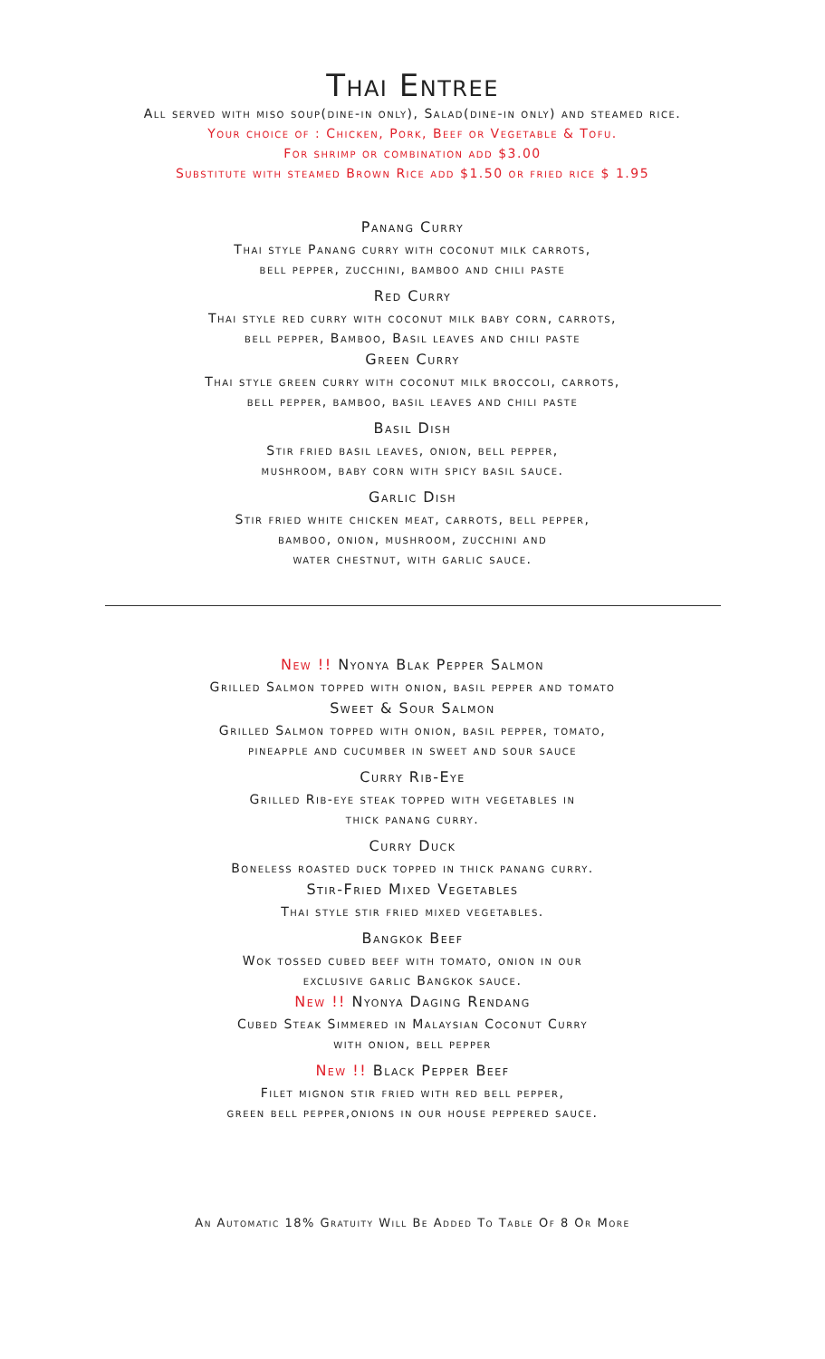Thai Entree
All served with miso soup(dine-in only), Salad(dine-in only) and steamed rice.
Your choice of : Chicken, Pork, Beef or Vegetable & Tofu.
For shrimp or combination add $3.00
Substitute with steamed Brown Rice add $1.50 or fried rice $ 1.95
Panang Curry
Thai style Panang curry with coconut milk carrots,
bell pepper, zucchini, bamboo and chili paste
Red Curry
Thai style red curry with coconut milk baby corn, carrots,
bell pepper, Bamboo, Basil leaves and chili paste
Green Curry
Thai style green curry with coconut milk broccoli, carrots,
bell pepper, bamboo, basil leaves and chili paste
Basil Dish
Stir fried basil leaves, onion, bell pepper,
mushroom, baby corn with spicy basil sauce.
Garlic Dish
Stir fried white chicken meat, carrots, bell pepper,
bamboo, onion, mushroom, zucchini and
water chestnut, with garlic sauce.
New !! Nyonya Blak Pepper Salmon
Grilled Salmon topped with onion, basil pepper and tomato
Sweet & Sour Salmon
Grilled Salmon topped with onion, basil pepper, tomato,
pineapple and cucumber in sweet and sour sauce
Curry Rib-Eye
Grilled Rib-eye steak topped with vegetables in
thick panang curry.
Curry Duck
Boneless roasted duck topped in thick panang curry.
Stir-Fried Mixed Vegetables
Thai style stir fried mixed vegetables.
Bangkok Beef
Wok tossed cubed beef with tomato, onion in our
exclusive garlic Bangkok sauce.
New !! Nyonya Daging Rendang
Cubed Steak Simmered in Malaysian Coconut Curry
with onion, bell pepper
New !! Black Pepper Beef
Filet mignon stir fried with red bell pepper,
green bell pepper,onions in our house peppered sauce.
An Automatic 18% Gratuity Will Be Added To Table Of 8 Or More